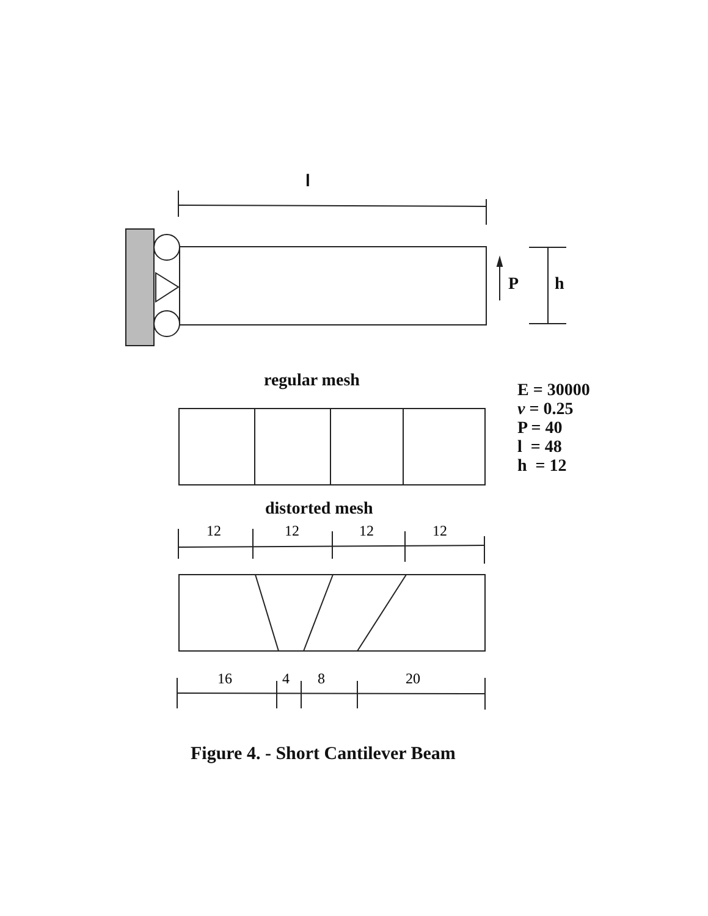l
P h
regular mesh
E = 30000
ν = 0.25
P = 40
l = 48
h = 12
distorted mesh
12 12 12 12
16 4 8 20
Figure 4. - Short Cantilever Beam